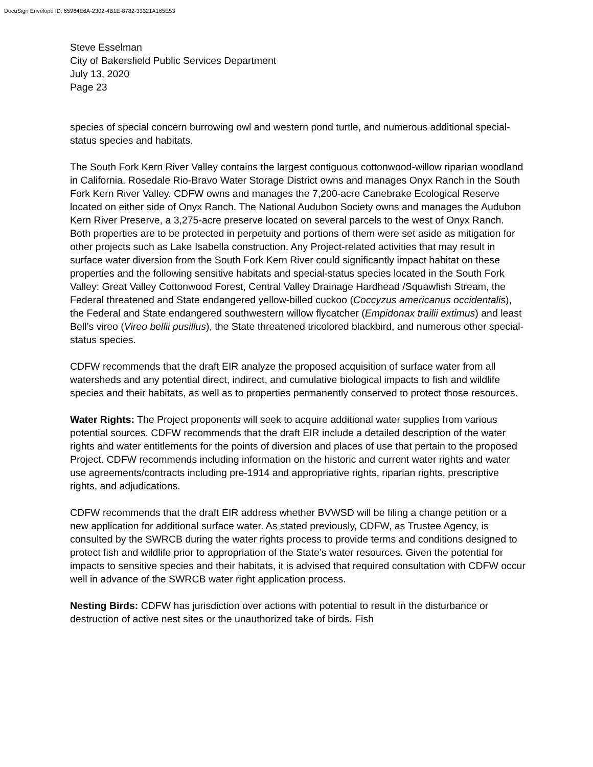DocuSign Envelope ID: 65964E6A-2302-4B1E-8782-33321A165E53
Steve Esselman
City of Bakersfield Public Services Department
July 13, 2020
Page 23
species of special concern burrowing owl and western pond turtle, and numerous additional special-status species and habitats.
The South Fork Kern River Valley contains the largest contiguous cottonwood-willow riparian woodland in California. Rosedale Rio-Bravo Water Storage District owns and manages Onyx Ranch in the South Fork Kern River Valley. CDFW owns and manages the 7,200-acre Canebrake Ecological Reserve located on either side of Onyx Ranch. The National Audubon Society owns and manages the Audubon Kern River Preserve, a 3,275-acre preserve located on several parcels to the west of Onyx Ranch. Both properties are to be protected in perpetuity and portions of them were set aside as mitigation for other projects such as Lake Isabella construction. Any Project-related activities that may result in surface water diversion from the South Fork Kern River could significantly impact habitat on these properties and the following sensitive habitats and special-status species located in the South Fork Valley: Great Valley Cottonwood Forest, Central Valley Drainage Hardhead /Squawfish Stream, the Federal threatened and State endangered yellow-billed cuckoo (Coccyzus americanus occidentalis), the Federal and State endangered southwestern willow flycatcher (Empidonax trailii extimus) and least Bell’s vireo (Vireo bellii pusillus), the State threatened tricolored blackbird, and numerous other special-status species.
CDFW recommends that the draft EIR analyze the proposed acquisition of surface water from all watersheds and any potential direct, indirect, and cumulative biological impacts to fish and wildlife species and their habitats, as well as to properties permanently conserved to protect those resources.
Water Rights: The Project proponents will seek to acquire additional water supplies from various potential sources. CDFW recommends that the draft EIR include a detailed description of the water rights and water entitlements for the points of diversion and places of use that pertain to the proposed Project. CDFW recommends including information on the historic and current water rights and water use agreements/contracts including pre-1914 and appropriative rights, riparian rights, prescriptive rights, and adjudications.
CDFW recommends that the draft EIR address whether BVWSD will be filing a change petition or a new application for additional surface water. As stated previously, CDFW, as Trustee Agency, is consulted by the SWRCB during the water rights process to provide terms and conditions designed to protect fish and wildlife prior to appropriation of the State’s water resources. Given the potential for impacts to sensitive species and their habitats, it is advised that required consultation with CDFW occur well in advance of the SWRCB water right application process.
Nesting Birds: CDFW has jurisdiction over actions with potential to result in the disturbance or destruction of active nest sites or the unauthorized take of birds. Fish